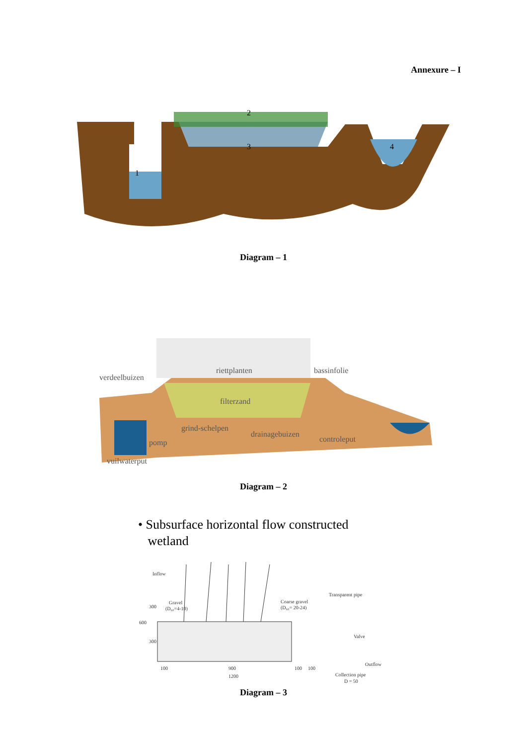Annexure – I
2
3
4
1
Diagram – 1
verdeelbuizen
riettplanten
bassinfolie
filterzand
grind-schelpen
drainagebuizen
controleput
pomp
vuilwaterput
Diagram – 2
• Subsurface horizontal flow constructed
wetland
Inflow
Gravel
(D₆₀=4-10)
Coarse gravel
(D₆₀= 20-24)
Transparent pipe
Valve
Outflow
Collection pipe
D = 50
300
600
300
100
900
100
100
1200
Diagram – 3